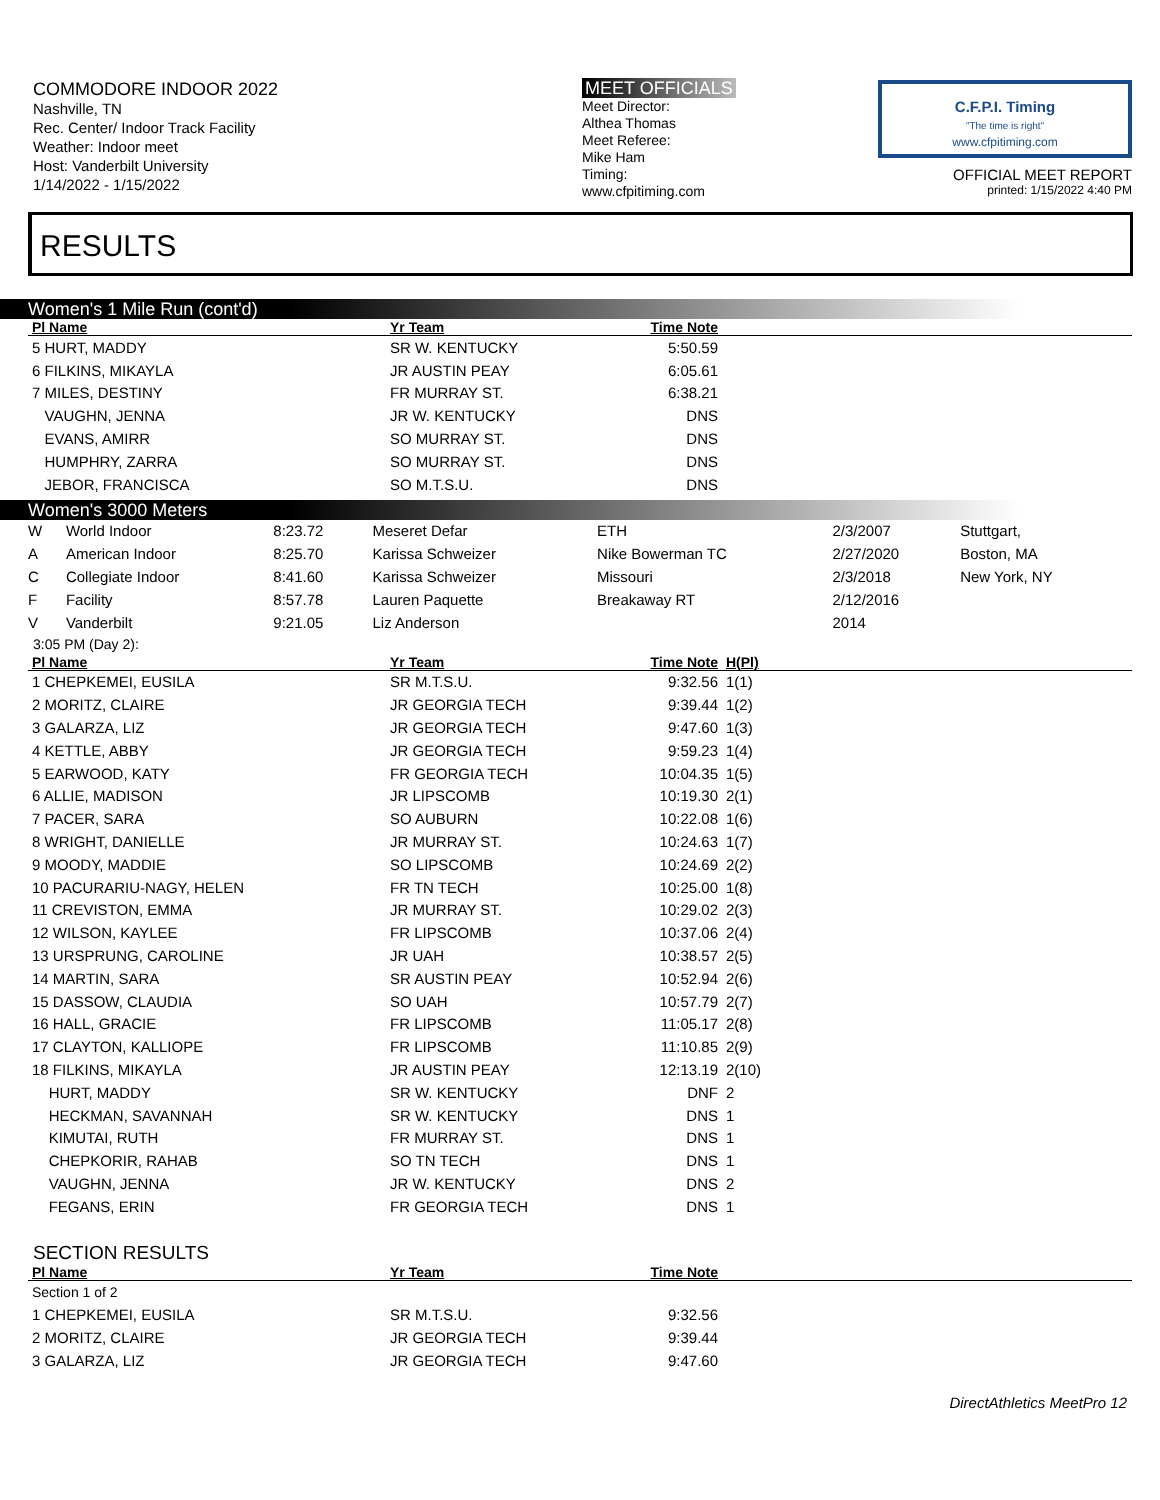COMMODORE INDOOR 2022
Nashville, TN
Rec. Center/ Indoor Track Facility
Weather: Indoor meet
Host: Vanderbilt University
1/14/2022 - 1/15/2022
MEET OFFICIALS
Meet Director:
Althea Thomas
Meet Referee:
Mike Ham
Timing:
www.cfpitiming.com
C.F.P.I. Timing
"The time is right"
www.cfpitiming.com
OFFICIAL MEET REPORT
printed: 1/15/2022 4:40 PM
RESULTS
Women's 1 Mile Run (cont'd)
| Pl Name | Yr Team | Time Note | |
| --- | --- | --- | --- |
| 5 HURT, MADDY | SR W. KENTUCKY | 5:50.59 | |
| 6 FILKINS, MIKAYLA | JR AUSTIN PEAY | 6:05.61 | |
| 7 MILES, DESTINY | FR MURRAY ST. | 6:38.21 | |
| VAUGHN, JENNA | JR W. KENTUCKY | DNS | |
| EVANS, AMIRR | SO MURRAY ST. | DNS | |
| HUMPHRY, ZARRA | SO MURRAY ST. | DNS | |
| JEBOR, FRANCISCA | SO M.T.S.U. | DNS | |
Women's 3000 Meters
| W | World Indoor | 8:23.72 | Meseret Defar | ETH | 2/3/2007 | Stuttgart, |
| A | American Indoor | 8:25.70 | Karissa Schweizer | Nike Bowerman TC | 2/27/2020 | Boston, MA |
| C | Collegiate Indoor | 8:41.60 | Karissa Schweizer | Missouri | 2/3/2018 | New York, NY |
| F | Facility | 8:57.78 | Lauren Paquette | Breakaway RT | 2/12/2016 | |
| V | Vanderbilt | 9:21.05 | Liz Anderson | | 2014 | |
3:05 PM (Day 2):
| Pl Name | Yr Team | Time Note | H(Pl) |
| --- | --- | --- | --- |
| 1 CHEPKEMEI, EUSILA | SR M.T.S.U. | 9:32.56 | 1(1) |
| 2 MORITZ, CLAIRE | JR GEORGIA TECH | 9:39.44 | 1(2) |
| 3 GALARZA, LIZ | JR GEORGIA TECH | 9:47.60 | 1(3) |
| 4 KETTLE, ABBY | JR GEORGIA TECH | 9:59.23 | 1(4) |
| 5 EARWOOD, KATY | FR GEORGIA TECH | 10:04.35 | 1(5) |
| 6 ALLIE, MADISON | JR LIPSCOMB | 10:19.30 | 2(1) |
| 7 PACER, SARA | SO AUBURN | 10:22.08 | 1(6) |
| 8 WRIGHT, DANIELLE | JR MURRAY ST. | 10:24.63 | 1(7) |
| 9 MOODY, MADDIE | SO LIPSCOMB | 10:24.69 | 2(2) |
| 10 PACURARIU-NAGY, HELEN | FR TN TECH | 10:25.00 | 1(8) |
| 11 CREVISTON, EMMA | JR MURRAY ST. | 10:29.02 | 2(3) |
| 12 WILSON, KAYLEE | FR LIPSCOMB | 10:37.06 | 2(4) |
| 13 URSPRUNG, CAROLINE | JR UAH | 10:38.57 | 2(5) |
| 14 MARTIN, SARA | SR AUSTIN PEAY | 10:52.94 | 2(6) |
| 15 DASSOW, CLAUDIA | SO UAH | 10:57.79 | 2(7) |
| 16 HALL, GRACIE | FR LIPSCOMB | 11:05.17 | 2(8) |
| 17 CLAYTON, KALLIOPE | FR LIPSCOMB | 11:10.85 | 2(9) |
| 18 FILKINS, MIKAYLA | JR AUSTIN PEAY | 12:13.19 | 2(10) |
| HURT, MADDY | SR W. KENTUCKY | DNF | 2 |
| HECKMAN, SAVANNAH | SR W. KENTUCKY | DNS | 1 |
| KIMUTAI, RUTH | FR MURRAY ST. | DNS | 1 |
| CHEPKORIR, RAHAB | SO TN TECH | DNS | 1 |
| VAUGHN, JENNA | JR W. KENTUCKY | DNS | 2 |
| FEGANS, ERIN | FR GEORGIA TECH | DNS | 1 |
SECTION RESULTS
| Pl Name | Yr Team | Time Note | |
| --- | --- | --- | --- |
| Section 1 of 2 | | | |
| 1 CHEPKEMEI, EUSILA | SR M.T.S.U. | 9:32.56 | |
| 2 MORITZ, CLAIRE | JR GEORGIA TECH | 9:39.44 | |
| 3 GALARZA, LIZ | JR GEORGIA TECH | 9:47.60 | |
DirectAthletics MeetPro 12